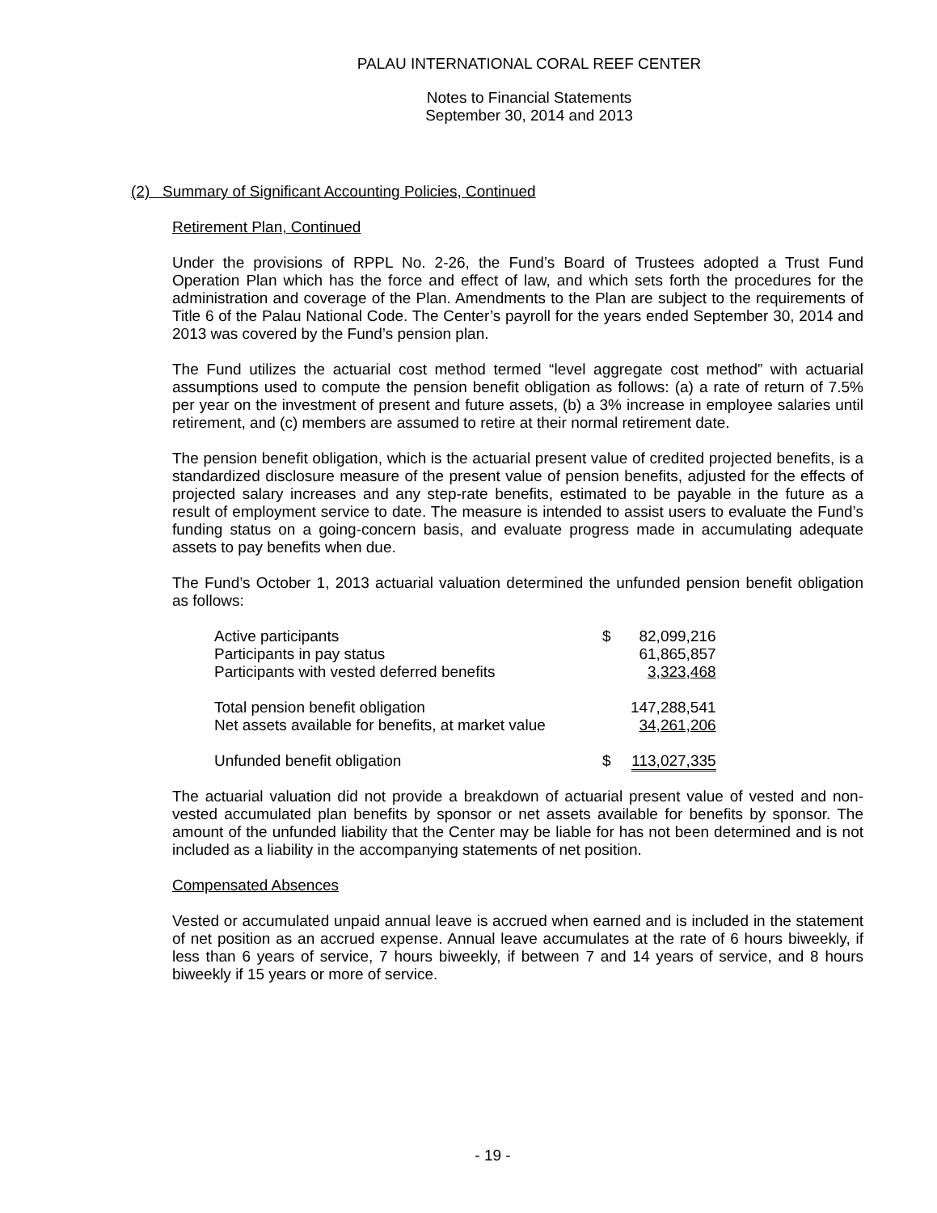PALAU INTERNATIONAL CORAL REEF CENTER
Notes to Financial Statements
September 30, 2014 and 2013
(2) Summary of Significant Accounting Policies, Continued
Retirement Plan, Continued
Under the provisions of RPPL No. 2-26, the Fund’s Board of Trustees adopted a Trust Fund Operation Plan which has the force and effect of law, and which sets forth the procedures for the administration and coverage of the Plan. Amendments to the Plan are subject to the requirements of Title 6 of the Palau National Code. The Center’s payroll for the years ended September 30, 2014 and 2013 was covered by the Fund’s pension plan.
The Fund utilizes the actuarial cost method termed “level aggregate cost method” with actuarial assumptions used to compute the pension benefit obligation as follows: (a) a rate of return of 7.5% per year on the investment of present and future assets, (b) a 3% increase in employee salaries until retirement, and (c) members are assumed to retire at their normal retirement date.
The pension benefit obligation, which is the actuarial present value of credited projected benefits, is a standardized disclosure measure of the present value of pension benefits, adjusted for the effects of projected salary increases and any step-rate benefits, estimated to be payable in the future as a result of employment service to date. The measure is intended to assist users to evaluate the Fund’s funding status on a going-concern basis, and evaluate progress made in accumulating adequate assets to pay benefits when due.
The Fund’s October 1, 2013 actuarial valuation determined the unfunded pension benefit obligation as follows:
| Active participants | $ | 82,099,216 |
| Participants in pay status | | 61,865,857 |
| Participants with vested deferred benefits | | 3,323,468 |
| Total pension benefit obligation | | 147,288,541 |
| Net assets available for benefits, at market value | | 34,261,206 |
| Unfunded benefit obligation | $ | 113,027,335 |
The actuarial valuation did not provide a breakdown of actuarial present value of vested and non-vested accumulated plan benefits by sponsor or net assets available for benefits by sponsor. The amount of the unfunded liability that the Center may be liable for has not been determined and is not included as a liability in the accompanying statements of net position.
Compensated Absences
Vested or accumulated unpaid annual leave is accrued when earned and is included in the statement of net position as an accrued expense. Annual leave accumulates at the rate of 6 hours biweekly, if less than 6 years of service, 7 hours biweekly, if between 7 and 14 years of service, and 8 hours biweekly if 15 years or more of service.
- 19 -